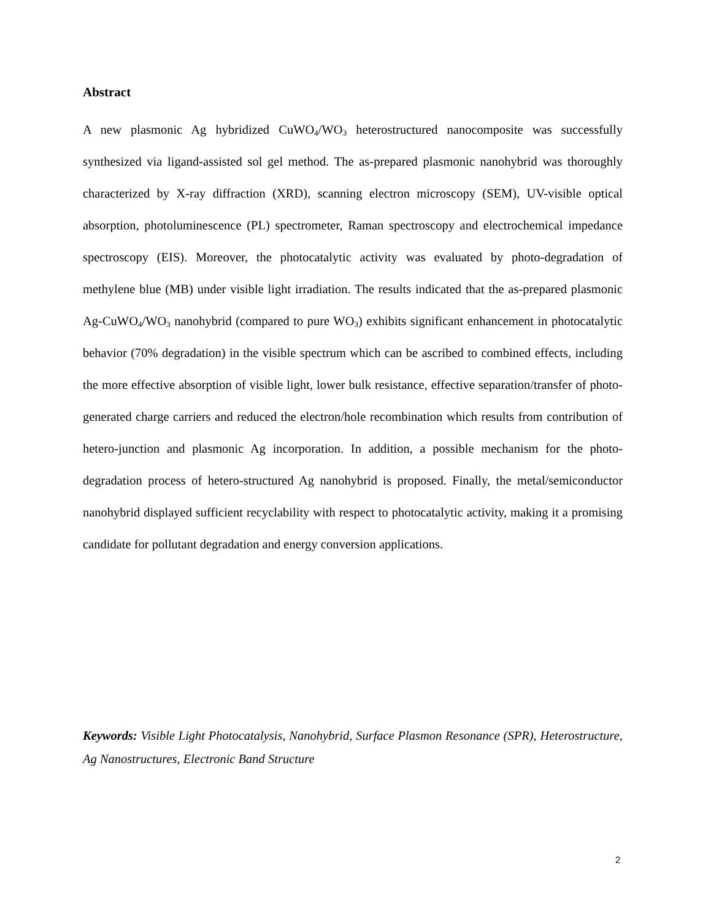Abstract
A new plasmonic Ag hybridized CuWO<sub>4</sub>/WO<sub>3</sub> heterostructured nanocomposite was successfully synthesized via ligand-assisted sol gel method. The as-prepared plasmonic nanohybrid was thoroughly characterized by X-ray diffraction (XRD), scanning electron microscopy (SEM), UV-visible optical absorption, photoluminescence (PL) spectrometer, Raman spectroscopy and electrochemical impedance spectroscopy (EIS). Moreover, the photocatalytic activity was evaluated by photo-degradation of methylene blue (MB) under visible light irradiation. The results indicated that the as-prepared plasmonic Ag-CuWO<sub>4</sub>/WO<sub>3</sub> nanohybrid (compared to pure WO<sub>3</sub>) exhibits significant enhancement in photocatalytic behavior (70% degradation) in the visible spectrum which can be ascribed to combined effects, including the more effective absorption of visible light, lower bulk resistance, effective separation/transfer of photo-generated charge carriers and reduced the electron/hole recombination which results from contribution of hetero-junction and plasmonic Ag incorporation. In addition, a possible mechanism for the photo-degradation process of hetero-structured Ag nanohybrid is proposed. Finally, the metal/semiconductor nanohybrid displayed sufficient recyclability with respect to photocatalytic activity, making it a promising candidate for pollutant degradation and energy conversion applications.
Keywords: Visible Light Photocatalysis, Nanohybrid, Surface Plasmon Resonance (SPR), Heterostructure, Ag Nanostructures, Electronic Band Structure
2